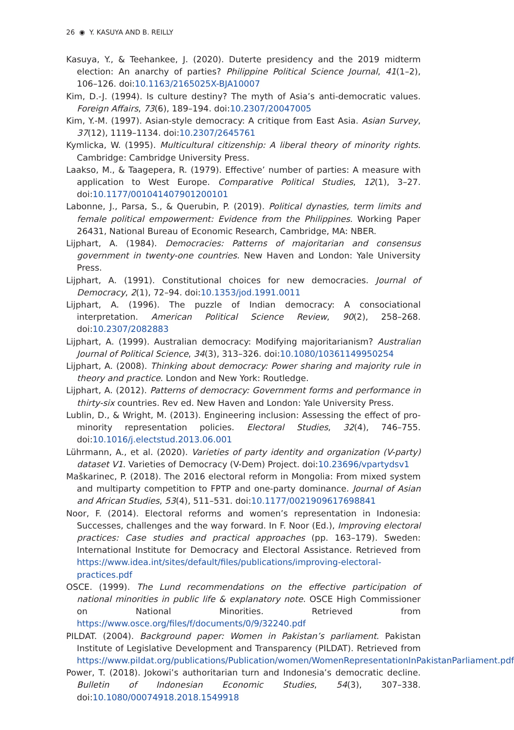26 ◉ Y. KASUYA AND B. REILLY
Kasuya, Y., & Teehankee, J. (2020). Duterte presidency and the 2019 midterm election: An anarchy of parties? Philippine Political Science Journal, 41(1–2), 106–126. doi:10.1163/2165025X-BJA10007
Kim, D.-J. (1994). Is culture destiny? The myth of Asia’s anti-democratic values. Foreign Affairs, 73(6), 189–194. doi:10.2307/20047005
Kim, Y.-M. (1997). Asian-style democracy: A critique from East Asia. Asian Survey, 37(12), 1119–1134. doi:10.2307/2645761
Kymlicka, W. (1995). Multicultural citizenship: A liberal theory of minority rights. Cambridge: Cambridge University Press.
Laakso, M., & Taagepera, R. (1979). Effective’ number of parties: A measure with application to West Europe. Comparative Political Studies, 12(1), 3–27. doi:10.1177/001041407901200101
Labonne, J., Parsa, S., & Querubin, P. (2019). Political dynasties, term limits and female political empowerment: Evidence from the Philippines. Working Paper 26431, National Bureau of Economic Research, Cambridge, MA: NBER.
Lijphart, A. (1984). Democracies: Patterns of majoritarian and consensus government in twenty-one countries. New Haven and London: Yale University Press.
Lijphart, A. (1991). Constitutional choices for new democracies. Journal of Democracy, 2(1), 72–94. doi:10.1353/jod.1991.0011
Lijphart, A. (1996). The puzzle of Indian democracy: A consociational interpretation. American Political Science Review, 90(2), 258–268. doi:10.2307/2082883
Lijphart, A. (1999). Australian democracy: Modifying majoritarianism? Australian Journal of Political Science, 34(3), 313–326. doi:10.1080/10361149950254
Lijphart, A. (2008). Thinking about democracy: Power sharing and majority rule in theory and practice. London and New York: Routledge.
Lijphart, A. (2012). Patterns of democracy: Government forms and performance in thirty-six countries. Rev ed. New Haven and London: Yale University Press.
Lublin, D., & Wright, M. (2013). Engineering inclusion: Assessing the effect of pro-minority representation policies. Electoral Studies, 32(4), 746–755. doi:10.1016/j.electstud.2013.06.001
Lührmann, A., et al. (2020). Varieties of party identity and organization (V-party) dataset V1. Varieties of Democracy (V-Dem) Project. doi:10.23696/vpartydsv1
Maškarinec, P. (2018). The 2016 electoral reform in Mongolia: From mixed system and multiparty competition to FPTP and one-party dominance. Journal of Asian and African Studies, 53(4), 511–531. doi:10.1177/0021909617698841
Noor, F. (2014). Electoral reforms and women’s representation in Indonesia: Successes, challenges and the way forward. In F. Noor (Ed.), Improving electoral practices: Case studies and practical approaches (pp. 163–179). Sweden: International Institute for Democracy and Electoral Assistance. Retrieved from https://www.idea.int/sites/default/files/publications/improving-electoral-practices.pdf
OSCE. (1999). The Lund recommendations on the effective participation of national minorities in public life & explanatory note. OSCE High Commissioner on National Minorities. Retrieved from https://www.osce.org/files/f/documents/0/9/32240.pdf
PILDAT. (2004). Background paper: Women in Pakistan’s parliament. Pakistan Institute of Legislative Development and Transparency (PILDAT). Retrieved from https://www.pildat.org/publications/Publication/women/WomenRepresentationInPakistanParliament.pdf
Power, T. (2018). Jokowi’s authoritarian turn and Indonesia’s democratic decline. Bulletin of Indonesian Economic Studies, 54(3), 307–338. doi:10.1080/00074918.2018.1549918